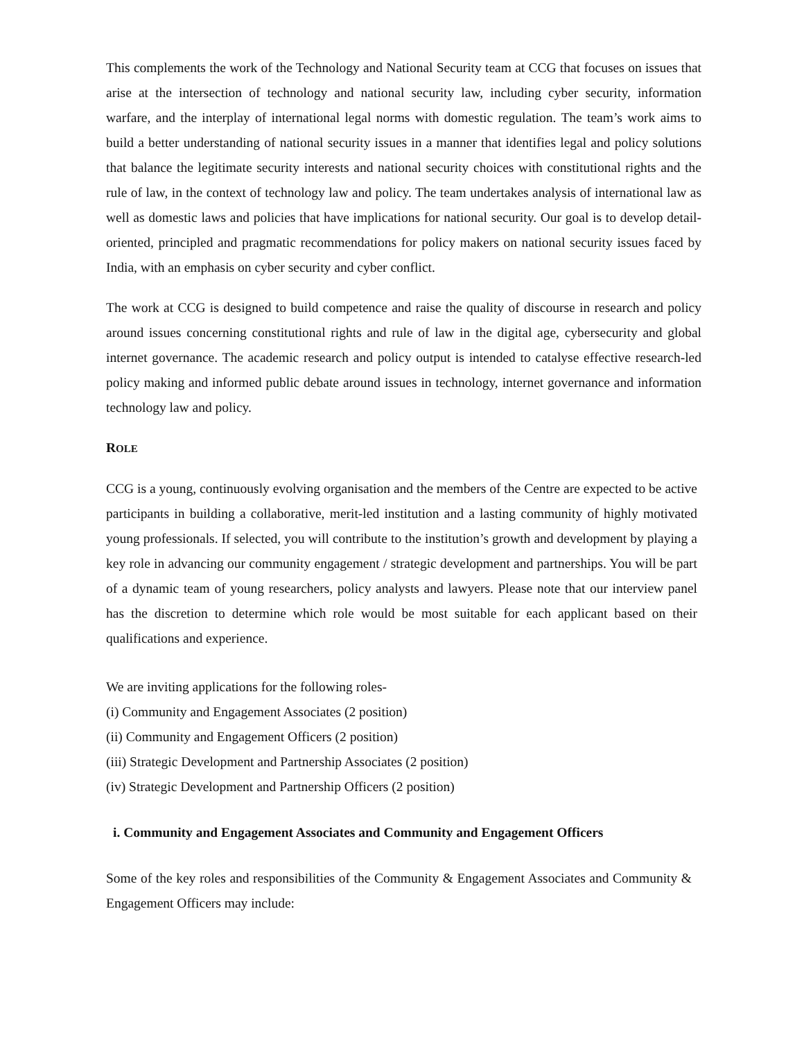This complements the work of the Technology and National Security team at CCG that focuses on issues that arise at the intersection of technology and national security law, including cyber security, information warfare, and the interplay of international legal norms with domestic regulation. The team’s work aims to build a better understanding of national security issues in a manner that identifies legal and policy solutions that balance the legitimate security interests and national security choices with constitutional rights and the rule of law, in the context of technology law and policy. The team undertakes analysis of international law as well as domestic laws and policies that have implications for national security. Our goal is to develop detail-oriented, principled and pragmatic recommendations for policy makers on national security issues faced by India, with an emphasis on cyber security and cyber conflict.
The work at CCG is designed to build competence and raise the quality of discourse in research and policy around issues concerning constitutional rights and rule of law in the digital age, cybersecurity and global internet governance. The academic research and policy output is intended to catalyse effective research-led policy making and informed public debate around issues in technology, internet governance and information technology law and policy.
ROLE
CCG is a young, continuously evolving organisation and the members of the Centre are expected to be active participants in building a collaborative, merit-led institution and a lasting community of highly motivated young professionals. If selected, you will contribute to the institution’s growth and development by playing a key role in advancing our community engagement / strategic development and partnerships. You will be part of a dynamic team of young researchers, policy analysts and lawyers. Please note that our interview panel has the discretion to determine which role would be most suitable for each applicant based on their qualifications and experience.
We are inviting applications for the following roles-
(i) Community and Engagement Associates (2 position)
(ii) Community and Engagement Officers (2 position)
(iii) Strategic Development and Partnership Associates (2 position)
(iv) Strategic Development and Partnership Officers (2 position)
i. Community and Engagement Associates and Community and Engagement Officers
Some of the key roles and responsibilities of the Community & Engagement Associates and Community & Engagement Officers may include: